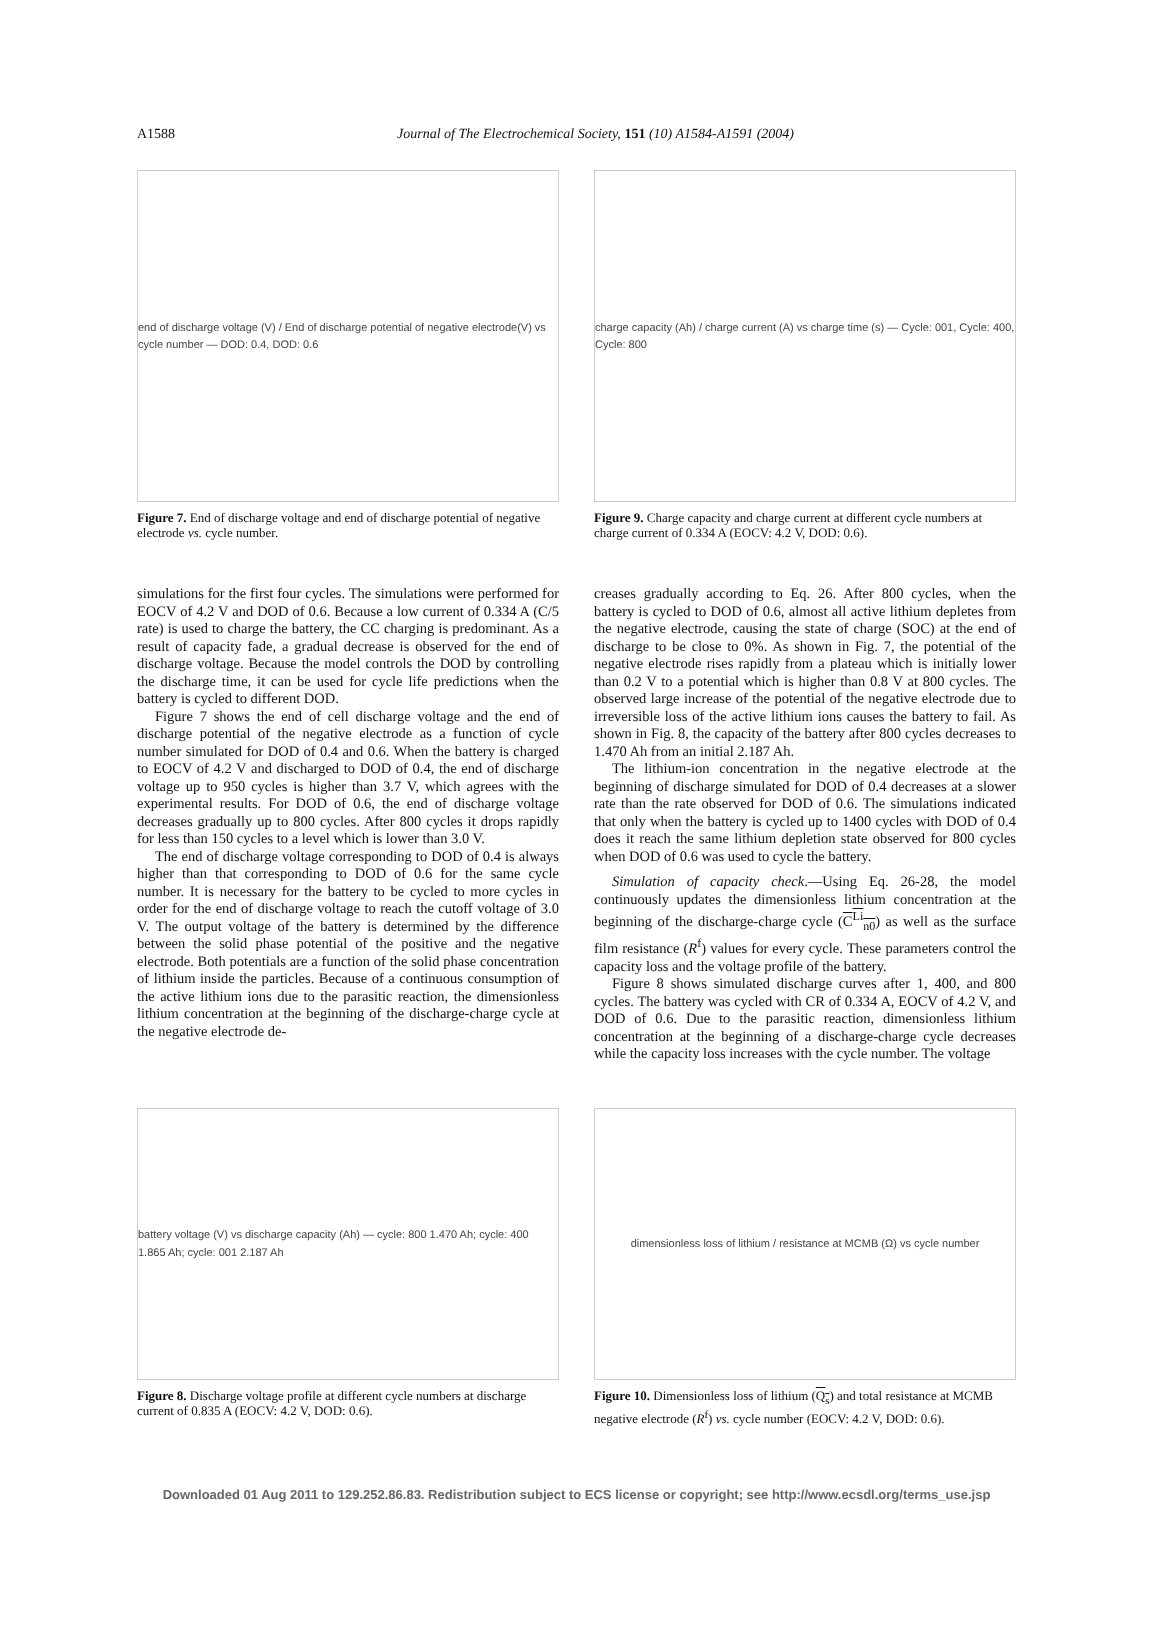A1588
Journal of The Electrochemical Society, 151 (10) A1584-A1591 (2004)
end of discharge voltage (V) / End of discharge potential of negative electrode(V) vs cycle number — DOD: 0.4, DOD: 0.6
Figure 7. End of discharge voltage and end of discharge potential of negative electrode vs. cycle number.
charge capacity (Ah) / charge current (A) vs charge time (s) — Cycle: 001, Cycle: 400, Cycle: 800
Figure 9. Charge capacity and charge current at different cycle numbers at charge current of 0.334 A (EOCV: 4.2 V, DOD: 0.6).
simulations for the first four cycles. The simulations were performed for EOCV of 4.2 V and DOD of 0.6. Because a low current of 0.334 A (C/5 rate) is used to charge the battery, the CC charging is predominant. As a result of capacity fade, a gradual decrease is observed for the end of discharge voltage. Because the model controls the DOD by controlling the discharge time, it can be used for cycle life predictions when the battery is cycled to different DOD.
Figure 7 shows the end of cell discharge voltage and the end of discharge potential of the negative electrode as a function of cycle number simulated for DOD of 0.4 and 0.6. When the battery is charged to EOCV of 4.2 V and discharged to DOD of 0.4, the end of discharge voltage up to 950 cycles is higher than 3.7 V, which agrees with the experimental results. For DOD of 0.6, the end of discharge voltage decreases gradually up to 800 cycles. After 800 cycles it drops rapidly for less than 150 cycles to a level which is lower than 3.0 V.
The end of discharge voltage corresponding to DOD of 0.4 is always higher than that corresponding to DOD of 0.6 for the same cycle number. It is necessary for the battery to be cycled to more cycles in order for the end of discharge voltage to reach the cutoff voltage of 3.0 V. The output voltage of the battery is determined by the difference between the solid phase potential of the positive and the negative electrode. Both potentials are a function of the solid phase concentration of lithium inside the particles. Because of a continuous consumption of the active lithium ions due to the parasitic reaction, the dimensionless lithium concentration at the beginning of the discharge-charge cycle at the negative electrode de-
creases gradually according to Eq. 26. After 800 cycles, when the battery is cycled to DOD of 0.6, almost all active lithium depletes from the negative electrode, causing the state of charge (SOC) at the end of discharge to be close to 0%. As shown in Fig. 7, the potential of the negative electrode rises rapidly from a plateau which is initially lower than 0.2 V to a potential which is higher than 0.8 V at 800 cycles. The observed large increase of the potential of the negative electrode due to irreversible loss of the active lithium ions causes the battery to fail. As shown in Fig. 8, the capacity of the battery after 800 cycles decreases to 1.470 Ah from an initial 2.187 Ah.
The lithium-ion concentration in the negative electrode at the beginning of discharge simulated for DOD of 0.4 decreases at a slower rate than the rate observed for DOD of 0.6. The simulations indicated that only when the battery is cycled up to 1400 cycles with DOD of 0.4 does it reach the same lithium depletion state observed for 800 cycles when DOD of 0.6 was used to cycle the battery.
Simulation of capacity check.—Using Eq. 26-28, the model continuously updates the dimensionless lithium concentration at the beginning of the discharge-charge cycle (C<sup>Li</sup><sub>n0</sub>) as well as the surface film resistance (R<sup>f</sup>) values for every cycle. These parameters control the capacity loss and the voltage profile of the battery.
Figure 8 shows simulated discharge curves after 1, 400, and 800 cycles. The battery was cycled with CR of 0.334 A, EOCV of 4.2 V, and DOD of 0.6. Due to the parasitic reaction, dimensionless lithium concentration at the beginning of a discharge-charge cycle decreases while the capacity loss increases with the cycle number. The voltage
battery voltage (V) vs discharge capacity (Ah) — cycle: 800 1.470 Ah; cycle: 400 1.865 Ah; cycle: 001 2.187 Ah
Figure 8. Discharge voltage profile at different cycle numbers at discharge current of 0.835 A (EOCV: 4.2 V, DOD: 0.6).
dimensionless loss of lithium / resistance at MCMB (Ω) vs cycle number
Figure 10. Dimensionless loss of lithium (Q<sub>s</sub>) and total resistance at MCMB negative electrode (R<sup>f</sup>) vs. cycle number (EOCV: 4.2 V, DOD: 0.6).
Downloaded 01 Aug 2011 to 129.252.86.83. Redistribution subject to ECS license or copyright; see http://www.ecsdl.org/terms_use.jsp